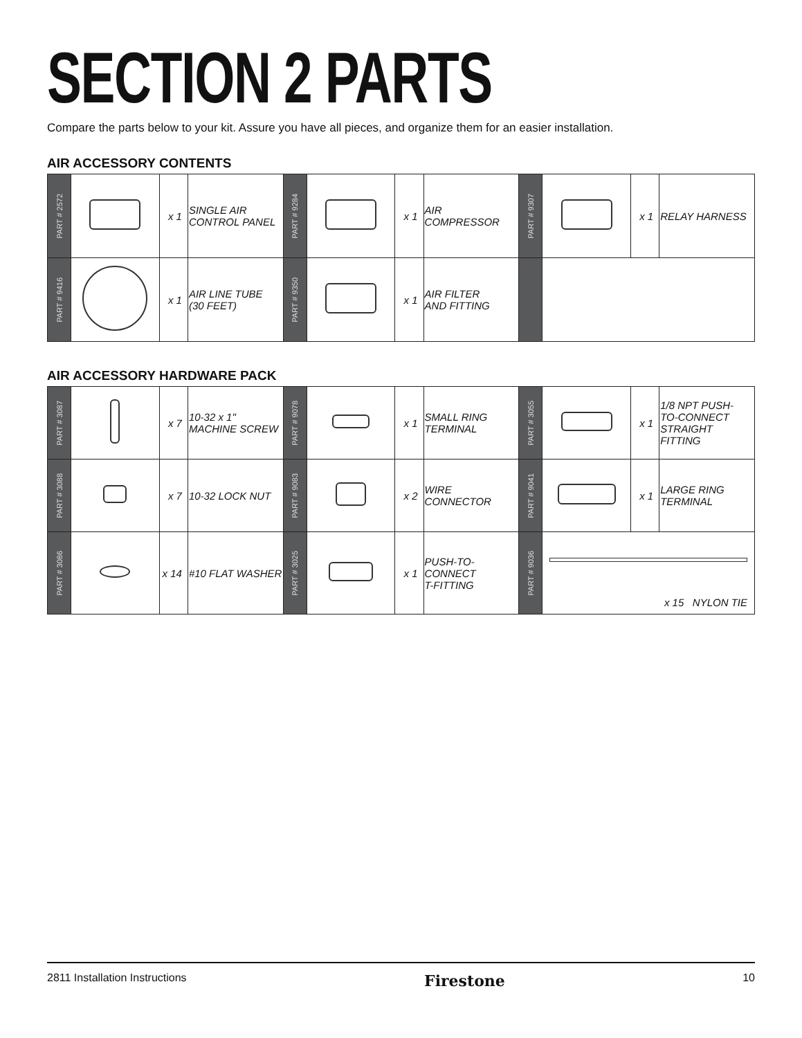SECTION 2 PARTS
Compare the parts below to your kit. Assure you have all pieces, and organize them for an easier installation.
AIR ACCESSORY CONTENTS
| PART # 2572 | | x 1 | SINGLE AIR CONTROL PANEL | PART # 9284 | | x 1 | AIR COMPRESSOR | PART # 9307 | | x 1 | RELAY HARNESS |
| PART # 9416 | | x 1 | AIR LINE TUBE (30 FEET) | PART # 9350 | | x 1 | AIR FILTER AND FITTING | | | | |
AIR ACCESSORY HARDWARE PACK
| PART # 3087 | | x 7 | 10-32 x 1" MACHINE SCREW | PART # 9078 | | x 1 | SMALL RING TERMINAL | PART # 3055 | | x 1 | 1/8 NPT PUSH- TO-CONNECT STRAIGHT FITTING |
| PART # 3088 | | x 7 | 10-32 LOCK NUT | PART # 9083 | | x 2 | WIRE CONNECTOR | PART # 9041 | | x 1 | LARGE RING TERMINAL |
| PART # 3086 | | x 14 | #10 FLAT WASHER | PART # 3025 | | x 1 | PUSH-TO- CONNECT T-FITTING | PART # 9036 | x 15 NYLON TIE | | |
2811 Installation Instructions Firestone 10